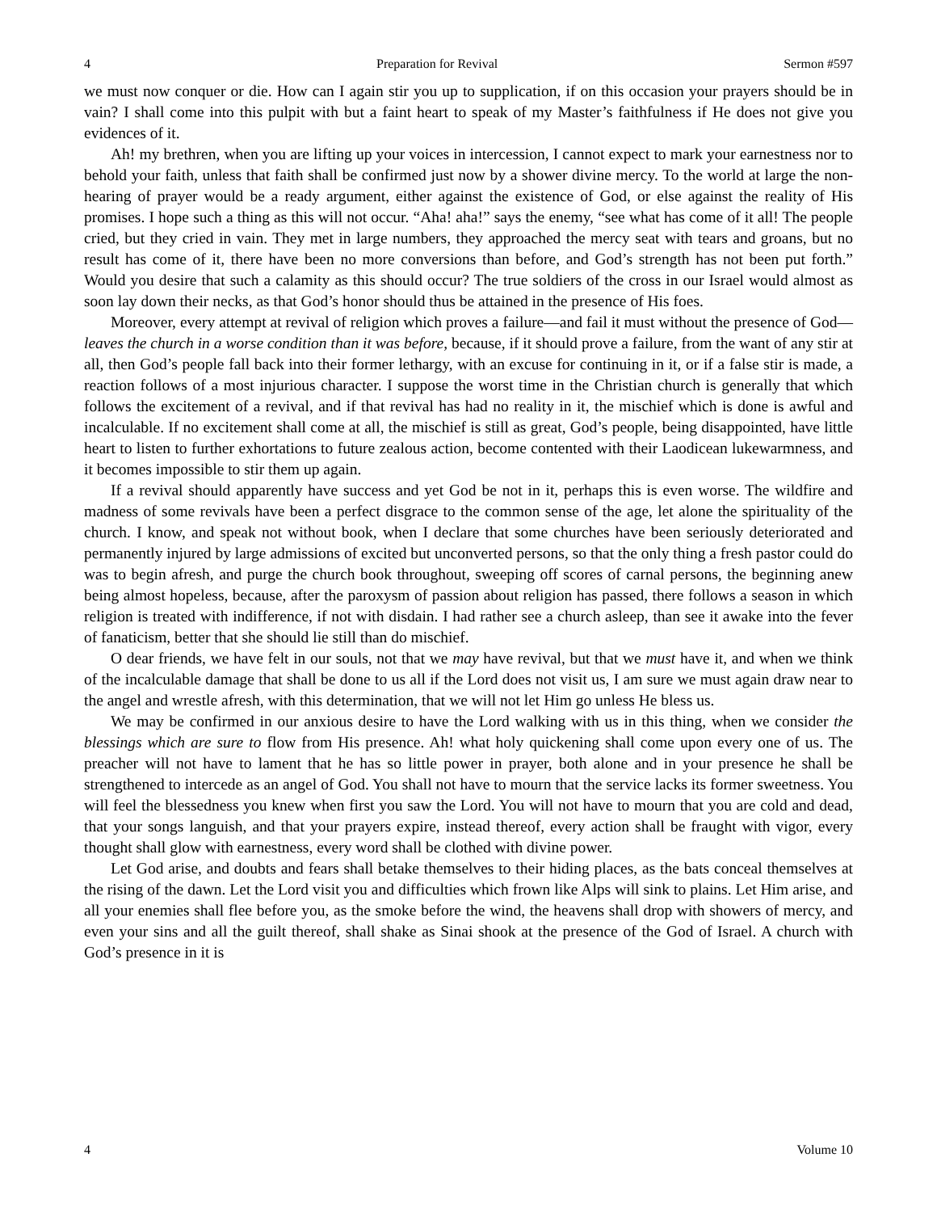4 Preparation for Revival Sermon #597
we must now conquer or die. How can I again stir you up to supplication, if on this occasion your prayers should be in vain? I shall come into this pulpit with but a faint heart to speak of my Master’s faithfulness if He does not give you evidences of it.
Ah! my brethren, when you are lifting up your voices in intercession, I cannot expect to mark your earnestness nor to behold your faith, unless that faith shall be confirmed just now by a shower divine mercy. To the world at large the non-hearing of prayer would be a ready argument, either against the existence of God, or else against the reality of His promises. I hope such a thing as this will not occur. “Aha! aha!” says the enemy, “see what has come of it all! The people cried, but they cried in vain. They met in large numbers, they approached the mercy seat with tears and groans, but no result has come of it, there have been no more conversions than before, and God’s strength has not been put forth.” Would you desire that such a calamity as this should occur? The true soldiers of the cross in our Israel would almost as soon lay down their necks, as that God’s honor should thus be attained in the presence of His foes.
Moreover, every attempt at revival of religion which proves a failure—and fail it must without the presence of God—leaves the church in a worse condition than it was before, because, if it should prove a failure, from the want of any stir at all, then God’s people fall back into their former lethargy, with an excuse for continuing in it, or if a false stir is made, a reaction follows of a most injurious character. I suppose the worst time in the Christian church is generally that which follows the excitement of a revival, and if that revival has had no reality in it, the mischief which is done is awful and incalculable. If no excitement shall come at all, the mischief is still as great, God’s people, being disappointed, have little heart to listen to further exhortations to future zealous action, become contented with their Laodicean lukewarmness, and it becomes impossible to stir them up again.
If a revival should apparently have success and yet God be not in it, perhaps this is even worse. The wildfire and madness of some revivals have been a perfect disgrace to the common sense of the age, let alone the spirituality of the church. I know, and speak not without book, when I declare that some churches have been seriously deteriorated and permanently injured by large admissions of excited but unconverted persons, so that the only thing a fresh pastor could do was to begin afresh, and purge the church book throughout, sweeping off scores of carnal persons, the beginning anew being almost hopeless, because, after the paroxysm of passion about religion has passed, there follows a season in which religion is treated with indifference, if not with disdain. I had rather see a church asleep, than see it awake into the fever of fanaticism, better that she should lie still than do mischief.
O dear friends, we have felt in our souls, not that we may have revival, but that we must have it, and when we think of the incalculable damage that shall be done to us all if the Lord does not visit us, I am sure we must again draw near to the angel and wrestle afresh, with this determination, that we will not let Him go unless He bless us.
We may be confirmed in our anxious desire to have the Lord walking with us in this thing, when we consider the blessings which are sure to flow from His presence. Ah! what holy quickening shall come upon every one of us. The preacher will not have to lament that he has so little power in prayer, both alone and in your presence he shall be strengthened to intercede as an angel of God. You shall not have to mourn that the service lacks its former sweetness. You will feel the blessedness you knew when first you saw the Lord. You will not have to mourn that you are cold and dead, that your songs languish, and that your prayers expire, instead thereof, every action shall be fraught with vigor, every thought shall glow with earnestness, every word shall be clothed with divine power.
Let God arise, and doubts and fears shall betake themselves to their hiding places, as the bats conceal themselves at the rising of the dawn. Let the Lord visit you and difficulties which frown like Alps will sink to plains. Let Him arise, and all your enemies shall flee before you, as the smoke before the wind, the heavens shall drop with showers of mercy, and even your sins and all the guilt thereof, shall shake as Sinai shook at the presence of the God of Israel. A church with God’s presence in it is
4 Volume 10